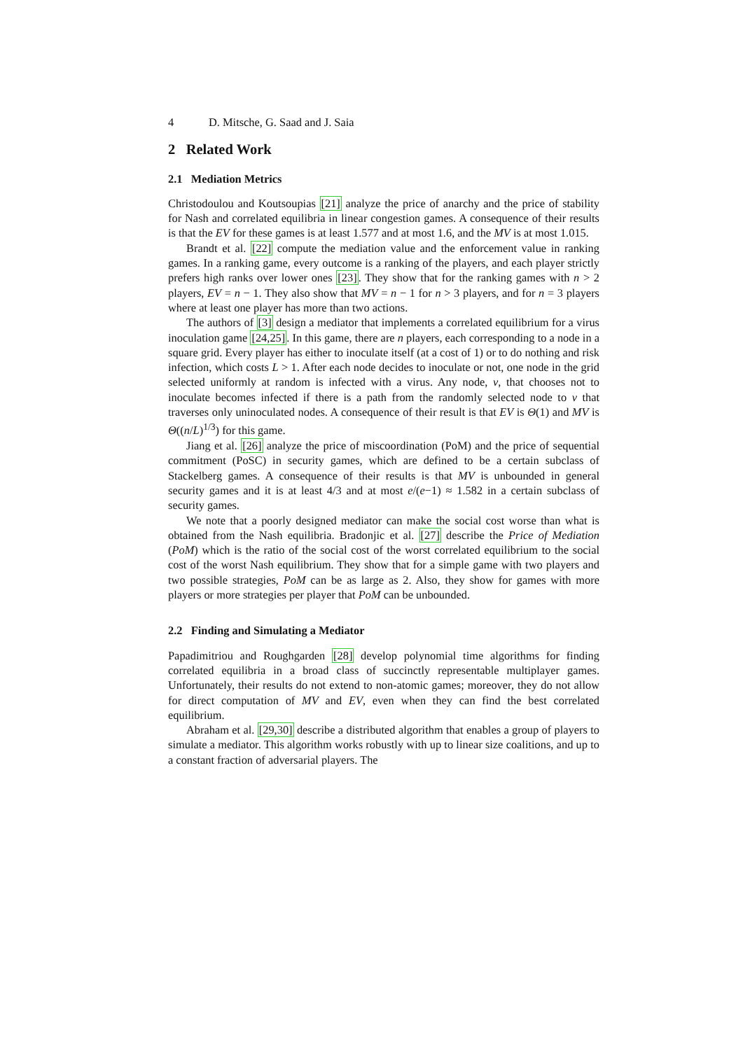4 D. Mitsche, G. Saad and J. Saia
2 Related Work
2.1 Mediation Metrics
Christodoulou and Koutsoupias [21] analyze the price of anarchy and the price of stability for Nash and correlated equilibria in linear congestion games. A consequence of their results is that the EV for these games is at least 1.577 and at most 1.6, and the MV is at most 1.015.
Brandt et al. [22] compute the mediation value and the enforcement value in ranking games. In a ranking game, every outcome is a ranking of the players, and each player strictly prefers high ranks over lower ones [23]. They show that for the ranking games with n > 2 players, EV = n − 1. They also show that MV = n − 1 for n > 3 players, and for n = 3 players where at least one player has more than two actions.
The authors of [3] design a mediator that implements a correlated equilibrium for a virus inoculation game [24,25]. In this game, there are n players, each corresponding to a node in a square grid. Every player has either to inoculate itself (at a cost of 1) or to do nothing and risk infection, which costs L > 1. After each node decides to inoculate or not, one node in the grid selected uniformly at random is infected with a virus. Any node, v, that chooses not to inoculate becomes infected if there is a path from the randomly selected node to v that traverses only uninoculated nodes. A consequence of their result is that EV is Θ(1) and MV is Θ((n/L)<sup>1/3</sup>) for this game.
Jiang et al. [26] analyze the price of miscoordination (PoM) and the price of sequential commitment (PoSC) in security games, which are defined to be a certain subclass of Stackelberg games. A consequence of their results is that MV is unbounded in general security games and it is at least 4/3 and at most e/(e−1) ≈ 1.582 in a certain subclass of security games.
We note that a poorly designed mediator can make the social cost worse than what is obtained from the Nash equilibria. Bradonjic et al. [27] describe the Price of Mediation (PoM) which is the ratio of the social cost of the worst correlated equilibrium to the social cost of the worst Nash equilibrium. They show that for a simple game with two players and two possible strategies, PoM can be as large as 2. Also, they show for games with more players or more strategies per player that PoM can be unbounded.
2.2 Finding and Simulating a Mediator
Papadimitriou and Roughgarden [28] develop polynomial time algorithms for finding correlated equilibria in a broad class of succinctly representable multiplayer games. Unfortunately, their results do not extend to non-atomic games; moreover, they do not allow for direct computation of MV and EV, even when they can find the best correlated equilibrium.
Abraham et al. [29,30] describe a distributed algorithm that enables a group of players to simulate a mediator. This algorithm works robustly with up to linear size coalitions, and up to a constant fraction of adversarial players. The